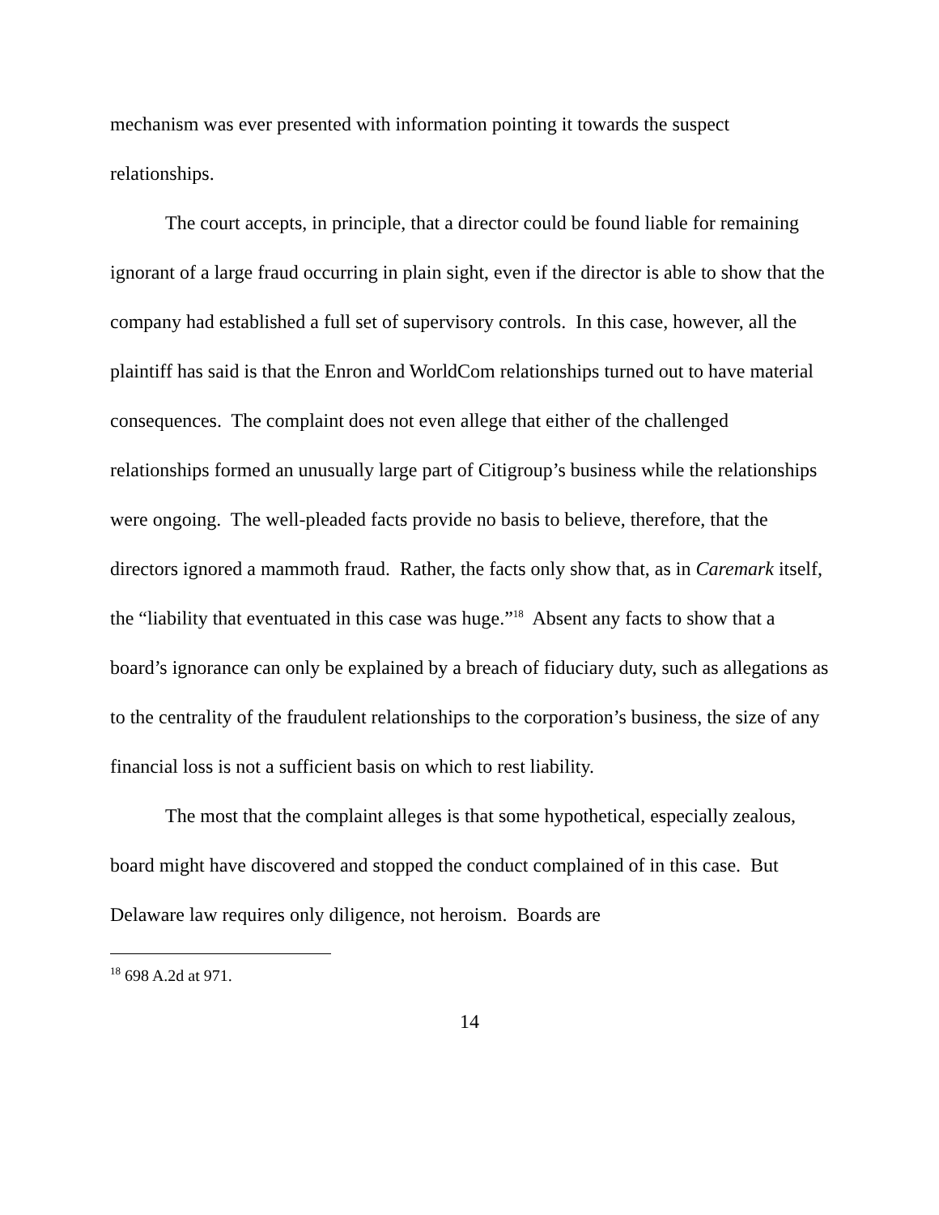mechanism was ever presented with information pointing it towards the suspect relationships.
The court accepts, in principle, that a director could be found liable for remaining ignorant of a large fraud occurring in plain sight, even if the director is able to show that the company had established a full set of supervisory controls. In this case, however, all the plaintiff has said is that the Enron and WorldCom relationships turned out to have material consequences. The complaint does not even allege that either of the challenged relationships formed an unusually large part of Citigroup’s business while the relationships were ongoing. The well-pleaded facts provide no basis to believe, therefore, that the directors ignored a mammoth fraud. Rather, the facts only show that, as in Caremark itself, the “liability that eventuated in this case was huge.”<sup>18</sup> Absent any facts to show that a board’s ignorance can only be explained by a breach of fiduciary duty, such as allegations as to the centrality of the fraudulent relationships to the corporation’s business, the size of any financial loss is not a sufficient basis on which to rest liability.
The most that the complaint alleges is that some hypothetical, especially zealous, board might have discovered and stopped the conduct complained of in this case. But Delaware law requires only diligence, not heroism. Boards are
<sup>18</sup> 698 A.2d at 971.
14